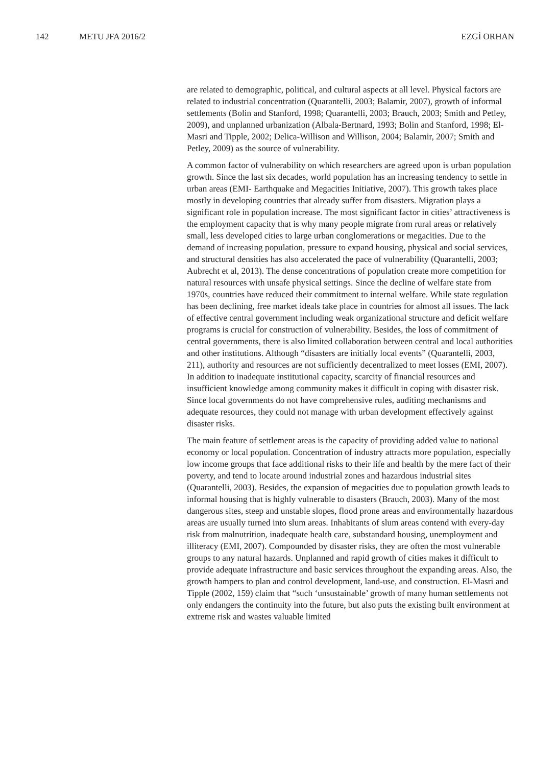142 METU JFA 2016/2 EZGİ ORHAN
are related to demographic, political, and cultural aspects at all level. Physical factors are related to industrial concentration (Quarantelli, 2003; Balamir, 2007), growth of informal settlements (Bolin and Stanford, 1998; Quarantelli, 2003; Brauch, 2003; Smith and Petley, 2009), and unplanned urbanization (Albala-Bertnard, 1993; Bolin and Stanford, 1998; El-Masri and Tipple, 2002; Delica-Willison and Willison, 2004; Balamir, 2007; Smith and Petley, 2009) as the source of vulnerability.
A common factor of vulnerability on which researchers are agreed upon is urban population growth. Since the last six decades, world population has an increasing tendency to settle in urban areas (EMI- Earthquake and Megacities Initiative, 2007). This growth takes place mostly in developing countries that already suffer from disasters. Migration plays a significant role in population increase. The most significant factor in cities’ attractiveness is the employment capacity that is why many people migrate from rural areas or relatively small, less developed cities to large urban conglomerations or megacities. Due to the demand of increasing population, pressure to expand housing, physical and social services, and structural densities has also accelerated the pace of vulnerability (Quarantelli, 2003; Aubrecht et al, 2013). The dense concentrations of population create more competition for natural resources with unsafe physical settings. Since the decline of welfare state from 1970s, countries have reduced their commitment to internal welfare. While state regulation has been declining, free market ideals take place in countries for almost all issues. The lack of effective central government including weak organizational structure and deficit welfare programs is crucial for construction of vulnerability. Besides, the loss of commitment of central governments, there is also limited collaboration between central and local authorities and other institutions. Although “disasters are initially local events” (Quarantelli, 2003, 211), authority and resources are not sufficiently decentralized to meet losses (EMI, 2007). In addition to inadequate institutional capacity, scarcity of financial resources and insufficient knowledge among community makes it difficult in coping with disaster risk. Since local governments do not have comprehensive rules, auditing mechanisms and adequate resources, they could not manage with urban development effectively against disaster risks.
The main feature of settlement areas is the capacity of providing added value to national economy or local population. Concentration of industry attracts more population, especially low income groups that face additional risks to their life and health by the mere fact of their poverty, and tend to locate around industrial zones and hazardous industrial sites (Quarantelli, 2003). Besides, the expansion of megacities due to population growth leads to informal housing that is highly vulnerable to disasters (Brauch, 2003). Many of the most dangerous sites, steep and unstable slopes, flood prone areas and environmentally hazardous areas are usually turned into slum areas. Inhabitants of slum areas contend with every-day risk from malnutrition, inadequate health care, substandard housing, unemployment and illiteracy (EMI, 2007). Compounded by disaster risks, they are often the most vulnerable groups to any natural hazards. Unplanned and rapid growth of cities makes it difficult to provide adequate infrastructure and basic services throughout the expanding areas. Also, the growth hampers to plan and control development, land-use, and construction. El-Masri and Tipple (2002, 159) claim that “such ‘unsustainable’ growth of many human settlements not only endangers the continuity into the future, but also puts the existing built environment at extreme risk and wastes valuable limited